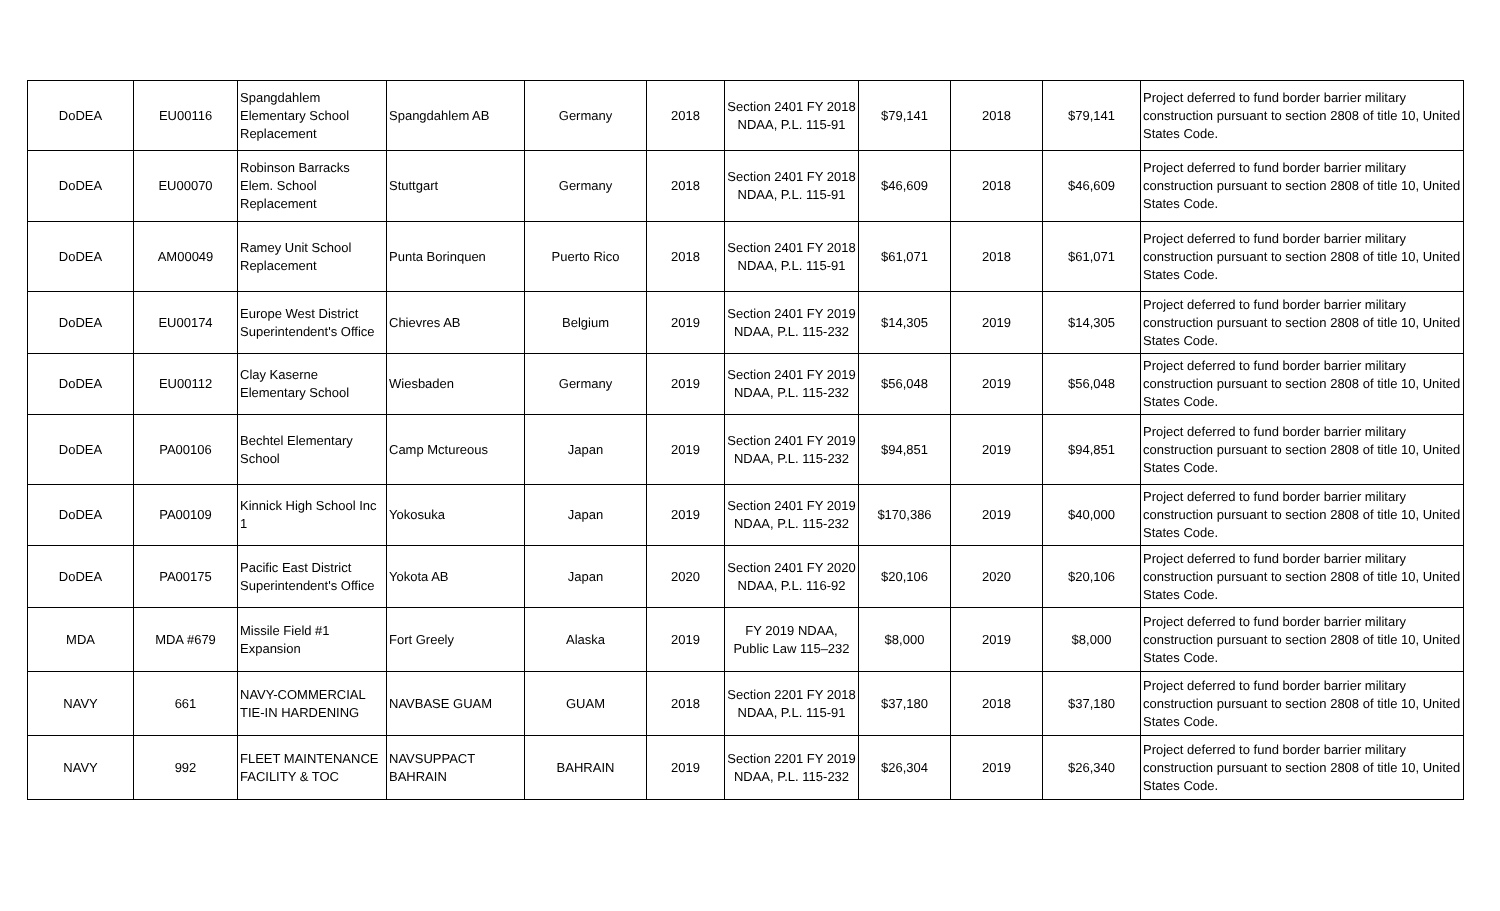| DoDEA | EU00116 | Spangdahlem Elementary School Replacement | Spangdahlem AB | Germany | 2018 | Section 2401 FY 2018 NDAA, P.L. 115-91 | $79,141 | 2018 | $79,141 | Project deferred to fund border barrier military construction pursuant to section 2808 of title 10, United States Code. |
| DoDEA | EU00070 | Robinson Barracks Elem. School Replacement | Stuttgart | Germany | 2018 | Section 2401 FY 2018 NDAA, P.L. 115-91 | $46,609 | 2018 | $46,609 | Project deferred to fund border barrier military construction pursuant to section 2808 of title 10, United States Code. |
| DoDEA | AM00049 | Ramey Unit School Replacement | Punta Borinquen | Puerto Rico | 2018 | Section 2401 FY 2018 NDAA, P.L. 115-91 | $61,071 | 2018 | $61,071 | Project deferred to fund border barrier military construction pursuant to section 2808 of title 10, United States Code. |
| DoDEA | EU00174 | Europe West District Superintendent's Office | Chievres AB | Belgium | 2019 | Section 2401 FY 2019 NDAA, P.L. 115-232 | $14,305 | 2019 | $14,305 | Project deferred to fund border barrier military construction pursuant to section 2808 of title 10, United States Code. |
| DoDEA | EU00112 | Clay Kaserne Elementary School | Wiesbaden | Germany | 2019 | Section 2401 FY 2019 NDAA, P.L. 115-232 | $56,048 | 2019 | $56,048 | Project deferred to fund border barrier military construction pursuant to section 2808 of title 10, United States Code. |
| DoDEA | PA00106 | Bechtel Elementary School | Camp Mctureous | Japan | 2019 | Section 2401 FY 2019 NDAA, P.L. 115-232 | $94,851 | 2019 | $94,851 | Project deferred to fund border barrier military construction pursuant to section 2808 of title 10, United States Code. |
| DoDEA | PA00109 | Kinnick High School Inc 1 | Yokosuka | Japan | 2019 | Section 2401 FY 2019 NDAA, P.L. 115-232 | $170,386 | 2019 | $40,000 | Project deferred to fund border barrier military construction pursuant to section 2808 of title 10, United States Code. |
| DoDEA | PA00175 | Pacific East District Superintendent's Office | Yokota AB | Japan | 2020 | Section 2401 FY 2020 NDAA, P.L. 116-92 | $20,106 | 2020 | $20,106 | Project deferred to fund border barrier military construction pursuant to section 2808 of title 10, United States Code. |
| MDA | MDA #679 | Missile Field #1 Expansion | Fort Greely | Alaska | 2019 | FY 2019 NDAA, Public Law 115–232 | $8,000 | 2019 | $8,000 | Project deferred to fund border barrier military construction pursuant to section 2808 of title 10, United States Code. |
| NAVY | 661 | NAVY-COMMERCIAL TIE-IN HARDENING | NAVBASE GUAM | GUAM | 2018 | Section 2201 FY 2018 NDAA, P.L. 115-91 | $37,180 | 2018 | $37,180 | Project deferred to fund border barrier military construction pursuant to section 2808 of title 10, United States Code. |
| NAVY | 992 | FLEET MAINTENANCE FACILITY & TOC | NAVSUPPACT BAHRAIN | BAHRAIN | 2019 | Section 2201 FY 2019 NDAA, P.L. 115-232 | $26,304 | 2019 | $26,340 | Project deferred to fund border barrier military construction pursuant to section 2808 of title 10, United States Code. |